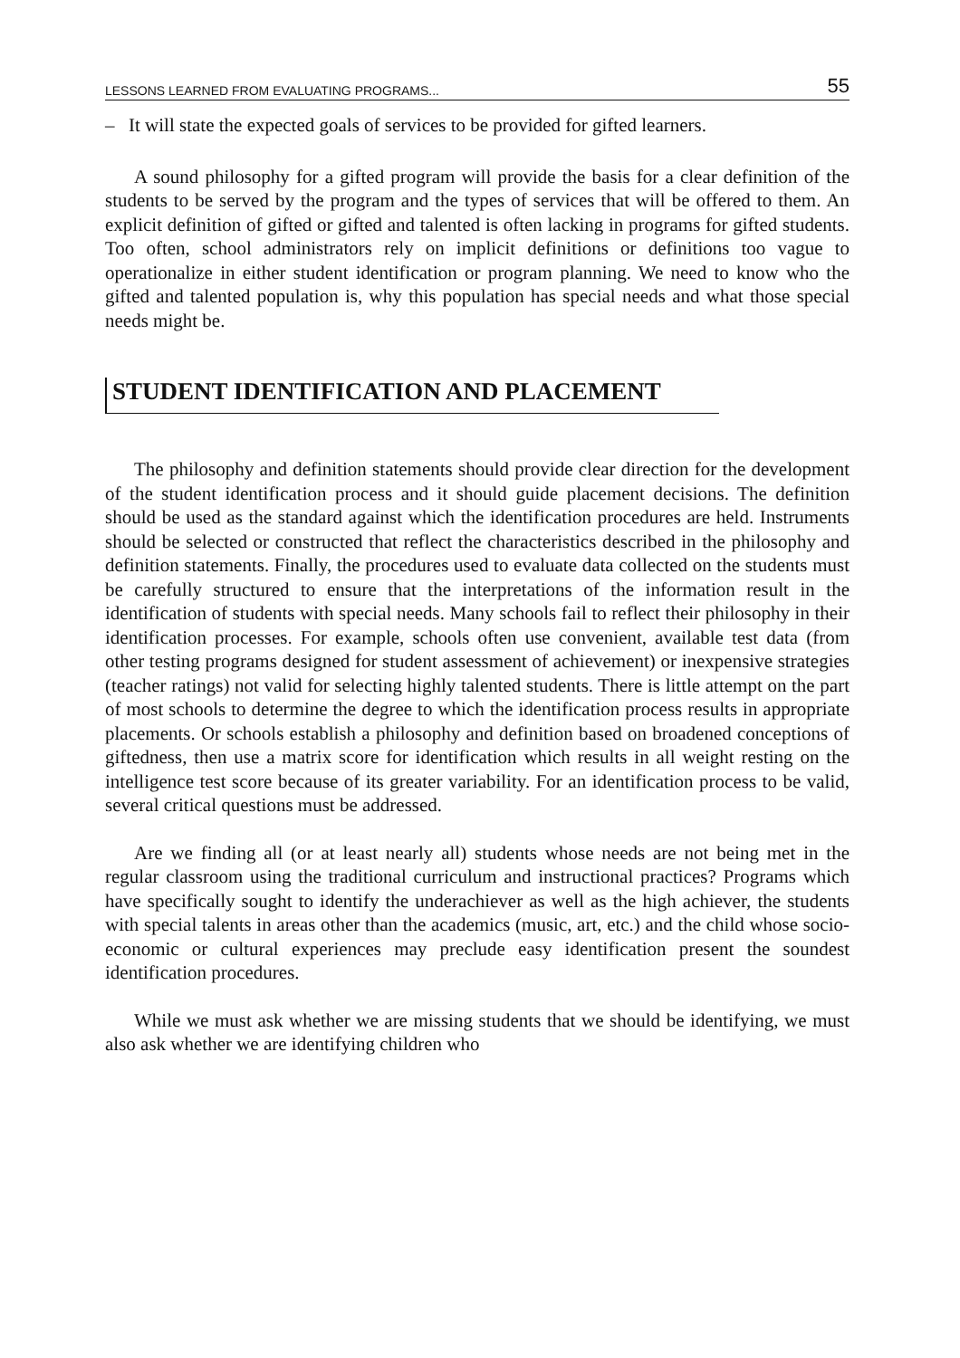LESSONS LEARNED FROM EVALUATING PROGRAMS... 55
– It will state the expected goals of services to be provided for gifted learners.
A sound philosophy for a gifted program will provide the basis for a clear definition of the students to be served by the program and the types of services that will be offered to them. An explicit definition of gifted or gifted and talented is often lacking in programs for gifted students. Too often, school administrators rely on implicit definitions or definitions too vague to operationalize in either student identification or program planning. We need to know who the gifted and talented population is, why this population has special needs and what those special needs might be.
STUDENT IDENTIFICATION AND PLACEMENT
The philosophy and definition statements should provide clear direction for the development of the student identification process and it should guide placement decisions. The definition should be used as the standard against which the identification procedures are held. Instruments should be selected or constructed that reflect the characteristics described in the philosophy and definition statements. Finally, the procedures used to evaluate data collected on the students must be carefully structured to ensure that the interpretations of the information result in the identification of students with special needs. Many schools fail to reflect their philosophy in their identification processes. For example, schools often use convenient, available test data (from other testing programs designed for student assessment of achievement) or inexpensive strategies (teacher ratings) not valid for selecting highly talented students. There is little attempt on the part of most schools to determine the degree to which the identification process results in appropriate placements. Or schools establish a philosophy and definition based on broadened conceptions of giftedness, then use a matrix score for identification which results in all weight resting on the intelligence test score because of its greater variability. For an identification process to be valid, several critical questions must be addressed.
Are we finding all (or at least nearly all) students whose needs are not being met in the regular classroom using the traditional curriculum and instructional practices? Programs which have specifically sought to identify the underachiever as well as the high achiever, the students with special talents in areas other than the academics (music, art, etc.) and the child whose socio-economic or cultural experiences may preclude easy identification present the soundest identification procedures.
While we must ask whether we are missing students that we should be identifying, we must also ask whether we are identifying children who